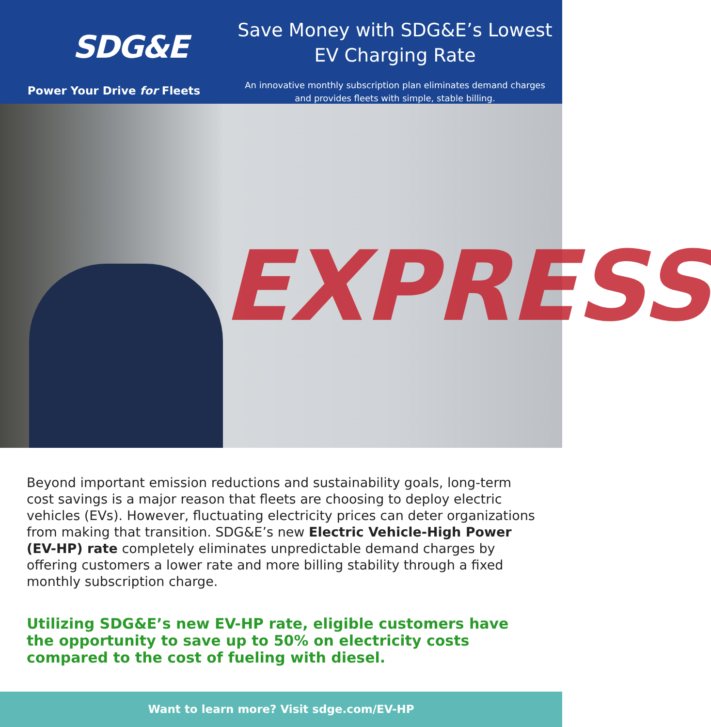SDG&E
Power Your Drive for Fleets
Save Money with SDG&E’s Lowest
EV Charging Rate
An innovative monthly subscription plan eliminates demand charges
and provides fleets with simple, stable billing.
EXPRESS
Beyond important emission reductions and sustainability goals, long-term cost savings is a major reason that fleets are choosing to deploy electric vehicles (EVs). However, fluctuating electricity prices can deter organizations from making that transition. SDG&E’s new Electric Vehicle-High Power (EV-HP) rate completely eliminates unpredictable demand charges by offering customers a lower rate and more billing stability through a fixed monthly subscription charge.
Utilizing SDG&E’s new EV-HP rate, eligible customers have the opportunity to save up to 50% on electricity costs compared to the cost of fueling with diesel.
Want to learn more? Visit sdge.com/EV-HP